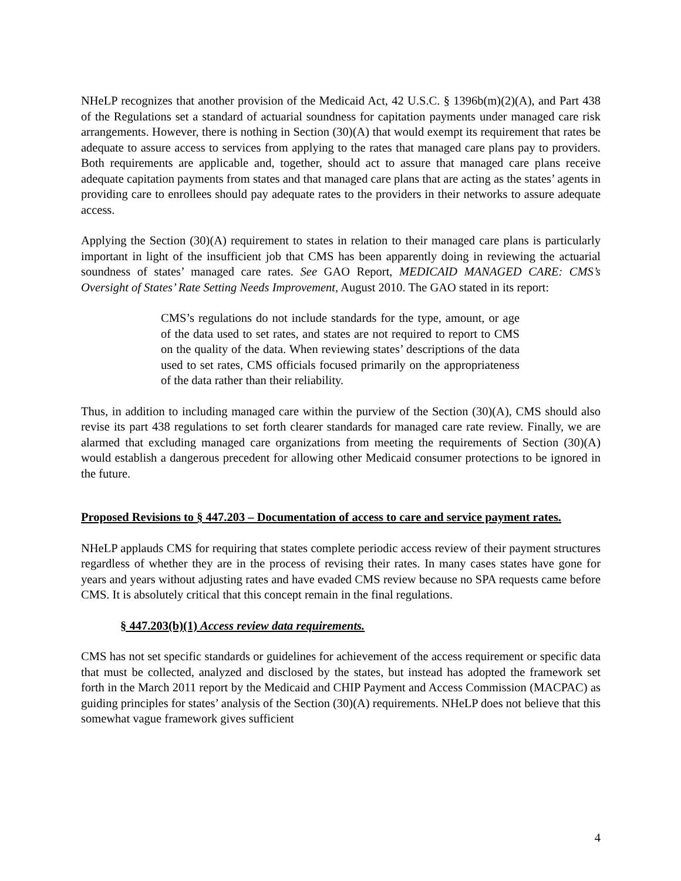NHeLP recognizes that another provision of the Medicaid Act, 42 U.S.C. § 1396b(m)(2)(A), and Part 438 of the Regulations set a standard of actuarial soundness for capitation payments under managed care risk arrangements. However, there is nothing in Section (30)(A) that would exempt its requirement that rates be adequate to assure access to services from applying to the rates that managed care plans pay to providers. Both requirements are applicable and, together, should act to assure that managed care plans receive adequate capitation payments from states and that managed care plans that are acting as the states’ agents in providing care to enrollees should pay adequate rates to the providers in their networks to assure adequate access.
Applying the Section (30)(A) requirement to states in relation to their managed care plans is particularly important in light of the insufficient job that CMS has been apparently doing in reviewing the actuarial soundness of states’ managed care rates. See GAO Report, MEDICAID MANAGED CARE: CMS’s Oversight of States’ Rate Setting Needs Improvement, August 2010. The GAO stated in its report:
CMS’s regulations do not include standards for the type, amount, or age of the data used to set rates, and states are not required to report to CMS on the quality of the data. When reviewing states’ descriptions of the data used to set rates, CMS officials focused primarily on the appropriateness of the data rather than their reliability.
Thus, in addition to including managed care within the purview of the Section (30)(A), CMS should also revise its part 438 regulations to set forth clearer standards for managed care rate review. Finally, we are alarmed that excluding managed care organizations from meeting the requirements of Section (30)(A) would establish a dangerous precedent for allowing other Medicaid consumer protections to be ignored in the future.
Proposed Revisions to § 447.203 – Documentation of access to care and service payment rates.
NHeLP applauds CMS for requiring that states complete periodic access review of their payment structures regardless of whether they are in the process of revising their rates. In many cases states have gone for years and years without adjusting rates and have evaded CMS review because no SPA requests came before CMS. It is absolutely critical that this concept remain in the final regulations.
§ 447.203(b)(1) Access review data requirements.
CMS has not set specific standards or guidelines for achievement of the access requirement or specific data that must be collected, analyzed and disclosed by the states, but instead has adopted the framework set forth in the March 2011 report by the Medicaid and CHIP Payment and Access Commission (MACPAC) as guiding principles for states’ analysis of the Section (30)(A) requirements. NHeLP does not believe that this somewhat vague framework gives sufficient
4